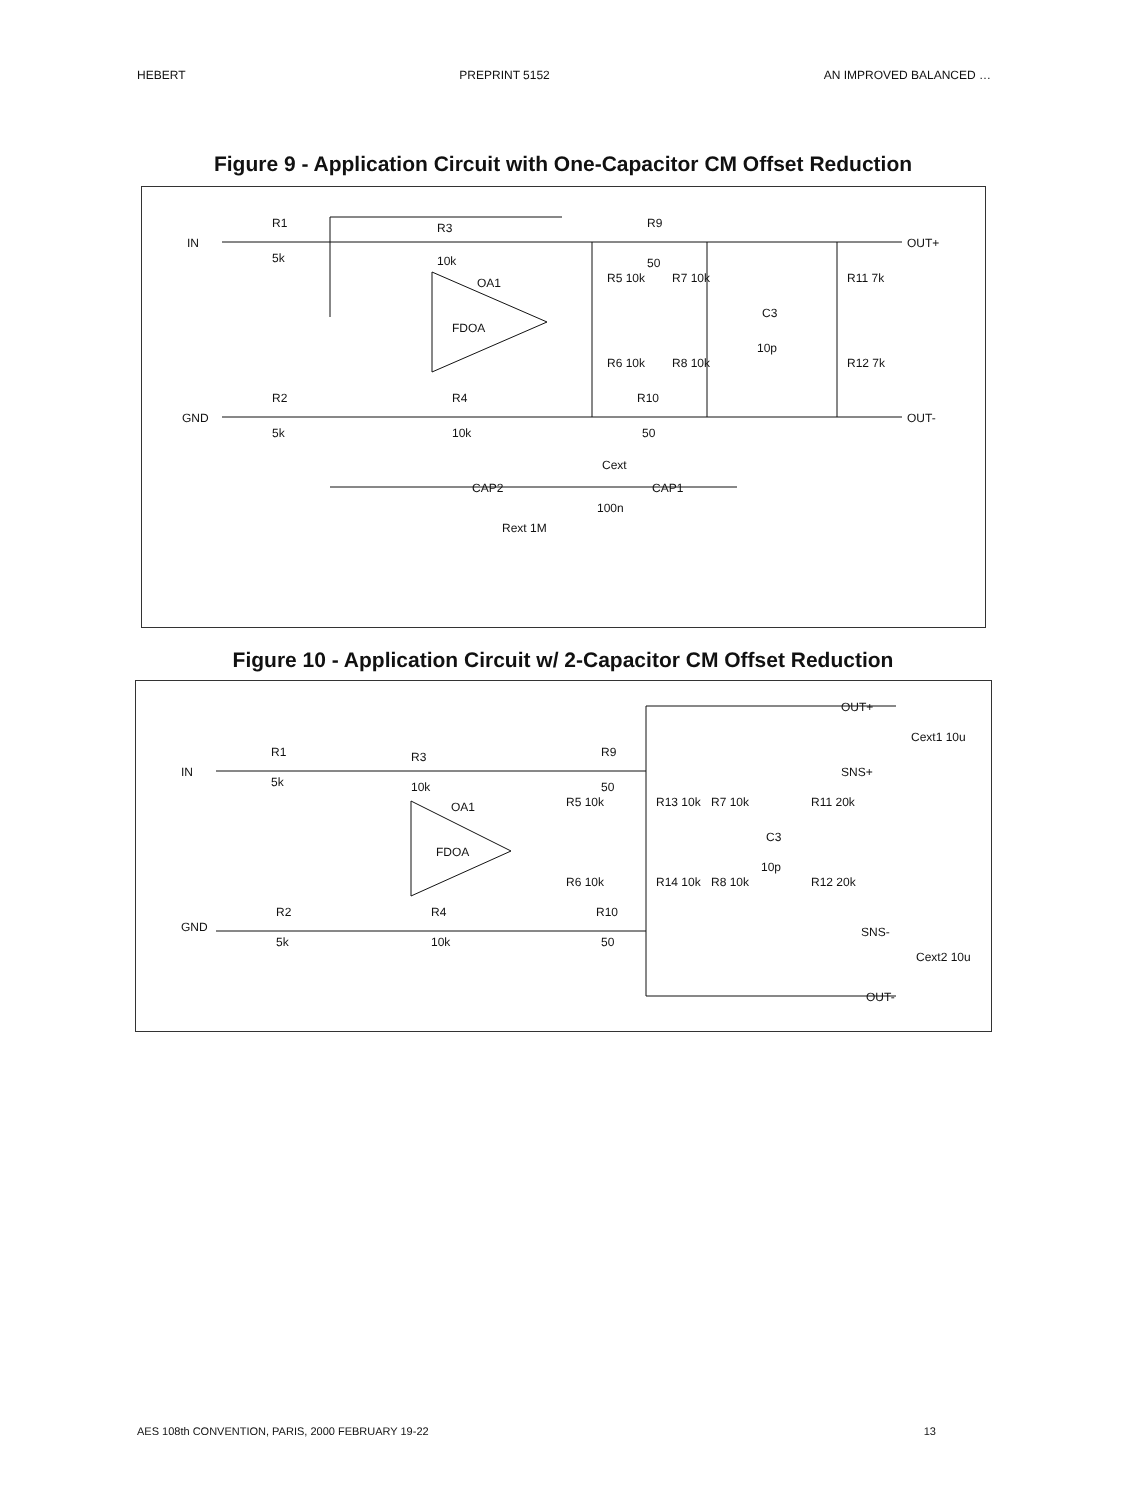HEBERT PREPRINT 5152 AN IMPROVED BALANCED …
Figure 9 - Application Circuit with One-Capacitor CM Offset Reduction
R1
5k
R3
10k
R9
50
OA1
FDOA
R5 10k
R7 10k
R11 7k
C3
10p
R6 10k
R8 10k
R12 7k
R2
5k
R4
10k
R10
50
Cext
100n
Rext 1M
IN
GND
OUT+
OUT-
CAP2
CAP1
Figure 10 - Application Circuit w/ 2-Capacitor CM Offset Reduction
R1
5k
R3
10k
R9
50
OA1
FDOA
R5 10k
R13 10k
R7 10k
R11 20k
C3
10p
R6 10k
R14 10k
R8 10k
R12 20k
R2
5k
R4
10k
R10
50
IN
GND
OUT+
SNS+
SNS-
OUT-
Cext1 10u
Cext2 10u
AES 108th CONVENTION, PARIS, 2000 FEBRUARY 19-22 13